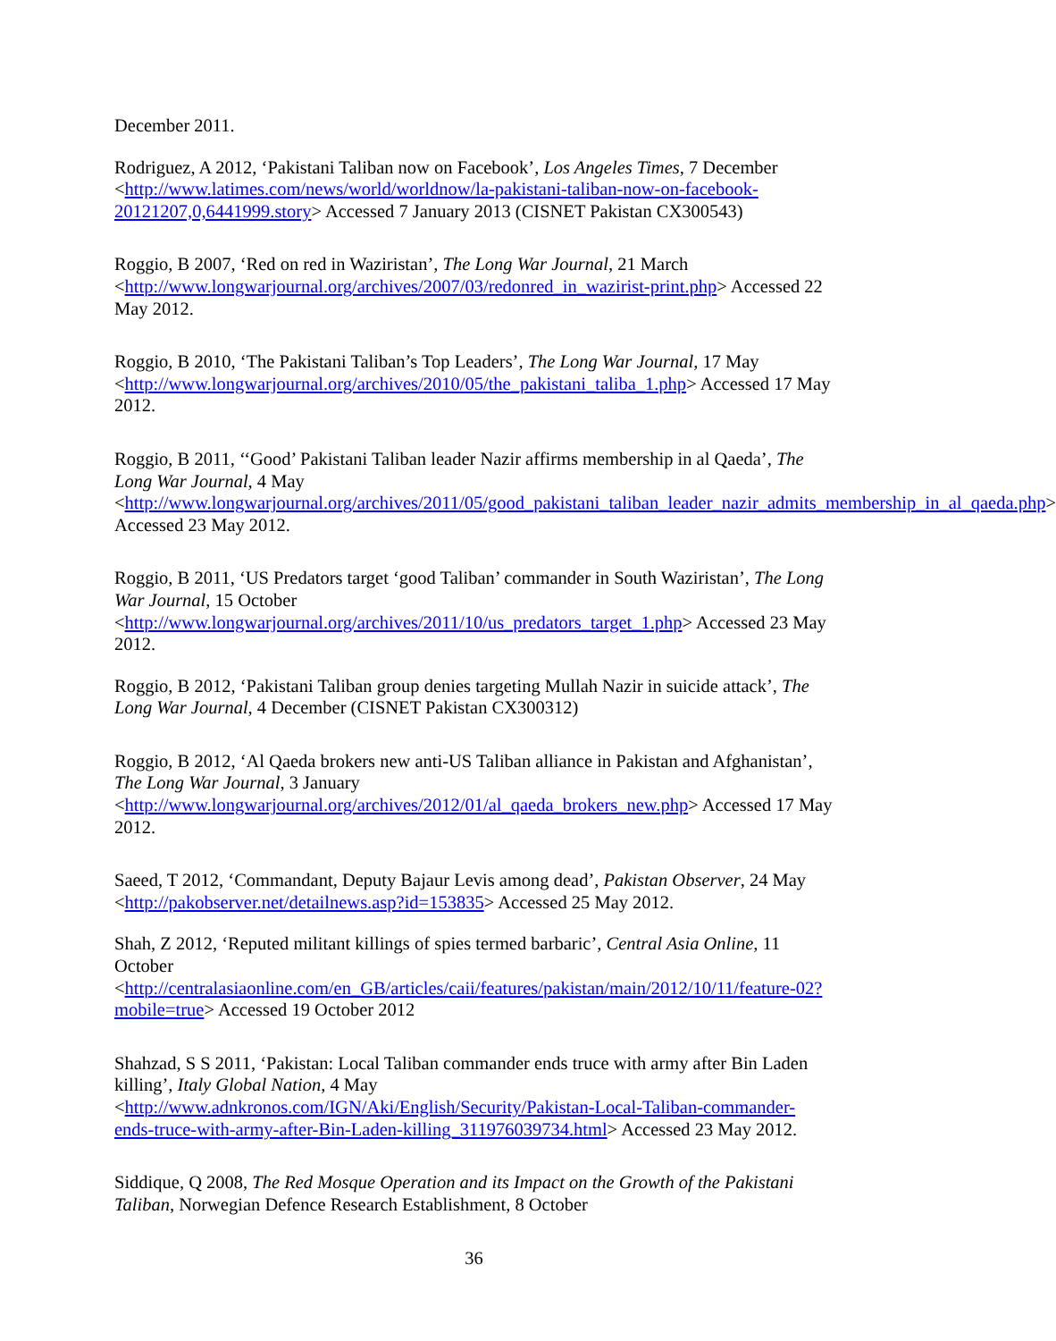December 2011.
Rodriguez, A 2012, ‘Pakistani Taliban now on Facebook’, Los Angeles Times, 7 December <http://www.latimes.com/news/world/worldnow/la-pakistani-taliban-now-on-facebook-20121207,0,6441999.story> Accessed 7 January 2013 (CISNET Pakistan CX300543)
Roggio, B 2007, ‘Red on red in Waziristan’, The Long War Journal, 21 March <http://www.longwarjournal.org/archives/2007/03/redonred_in_wazirist-print.php> Accessed 22 May 2012.
Roggio, B 2010, ‘The Pakistani Taliban’s Top Leaders’, The Long War Journal, 17 May <http://www.longwarjournal.org/archives/2010/05/the_pakistani_taliba_1.php> Accessed 17 May 2012.
Roggio, B 2011, ‘‘Good’ Pakistani Taliban leader Nazir affirms membership in al Qaeda’, The Long War Journal, 4 May <http://www.longwarjournal.org/archives/2011/05/good_pakistani_taliban_leader_nazir_admits_membership_in_al_qaeda.php> Accessed 23 May 2012.
Roggio, B 2011, ‘US Predators target ‘good Taliban’ commander in South Waziristan’, The Long War Journal, 15 October <http://www.longwarjournal.org/archives/2011/10/us_predators_target_1.php> Accessed 23 May 2012.
Roggio, B 2012, ‘Pakistani Taliban group denies targeting Mullah Nazir in suicide attack’, The Long War Journal, 4 December (CISNET Pakistan CX300312)
Roggio, B 2012, ‘Al Qaeda brokers new anti-US Taliban alliance in Pakistan and Afghanistan’, The Long War Journal, 3 January <http://www.longwarjournal.org/archives/2012/01/al_qaeda_brokers_new.php> Accessed 17 May 2012.
Saeed, T 2012, ‘Commandant, Deputy Bajaur Levis among dead’, Pakistan Observer, 24 May <http://pakobserver.net/detailnews.asp?id=153835> Accessed 25 May 2012.
Shah, Z 2012, ‘Reputed militant killings of spies termed barbaric’, Central Asia Online, 11 October <http://centralasiaonline.com/en_GB/articles/caii/features/pakistan/main/2012/10/11/feature-02?mobile=true> Accessed 19 October 2012
Shahzad, S S 2011, ‘Pakistan: Local Taliban commander ends truce with army after Bin Laden killing’, Italy Global Nation, 4 May <http://www.adnkronos.com/IGN/Aki/English/Security/Pakistan-Local-Taliban-commander-ends-truce-with-army-after-Bin-Laden-killing_311976039734.html> Accessed 23 May 2012.
Siddique, Q 2008, The Red Mosque Operation and its Impact on the Growth of the Pakistani Taliban, Norwegian Defence Research Establishment, 8 October
36